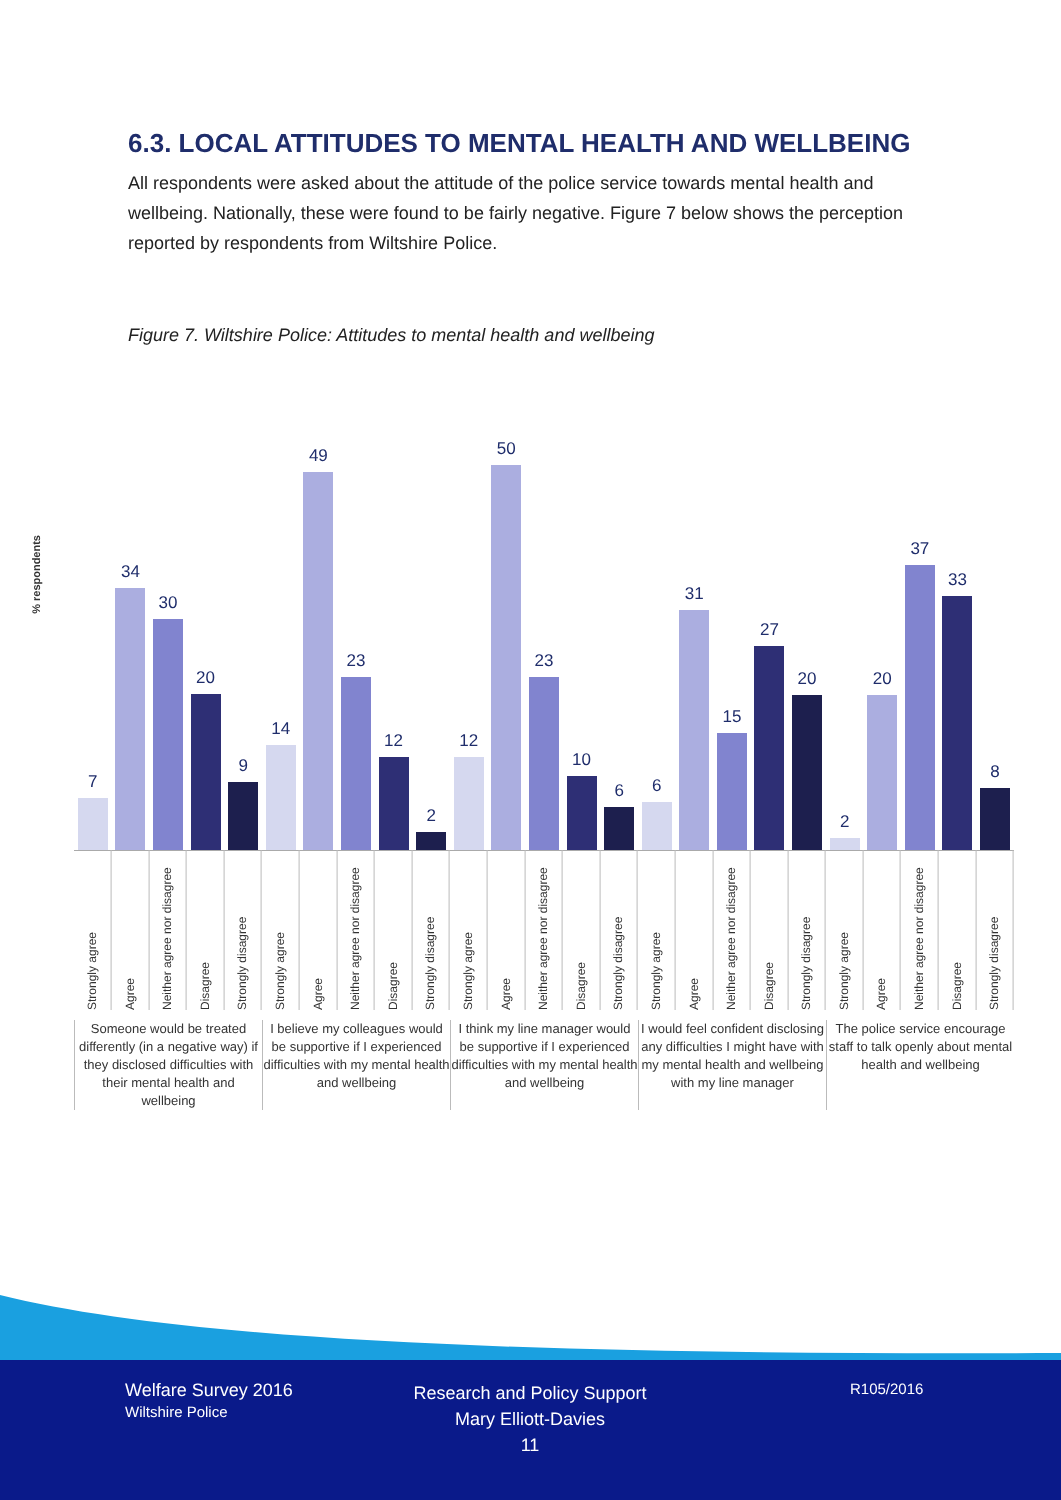6.3. LOCAL ATTITUDES TO MENTAL HEALTH AND WELLBEING
All respondents were asked about the attitude of the police service towards mental health and wellbeing. Nationally, these were found to be fairly negative. Figure 7 below shows the perception reported by respondents from Wiltshire Police.
Figure 7. Wiltshire Police: Attitudes to mental health and wellbeing
% respondents
7
34
30
20
9
14
49
23
12
2
12
50
23
10
6
6
31
15
27
20
2
20
37
33
8
Strongly agree
Agree
Neither agree nor disagree
Disagree
Strongly disagree
Strongly agree
Agree
Neither agree nor disagree
Disagree
Strongly disagree
Strongly agree
Agree
Neither agree nor disagree
Disagree
Strongly disagree
Strongly agree
Agree
Neither agree nor disagree
Disagree
Strongly disagree
Strongly agree
Agree
Neither agree nor disagree
Disagree
Strongly disagree
Someone would be treated differently (in a negative way) if they disclosed difficulties with their mental health and wellbeing
I believe my colleagues would be supportive if I experienced difficulties with my mental health and wellbeing
I think my line manager would be supportive if I experienced difficulties with my mental health and wellbeing
I would feel confident disclosing any difficulties I might have with my mental health and wellbeing with my line manager
The police service encourage staff to talk openly about mental health and wellbeing
Welfare Survey 2016
Wiltshire Police
Research and Policy Support
Mary Elliott-Davies
11
R105/2016